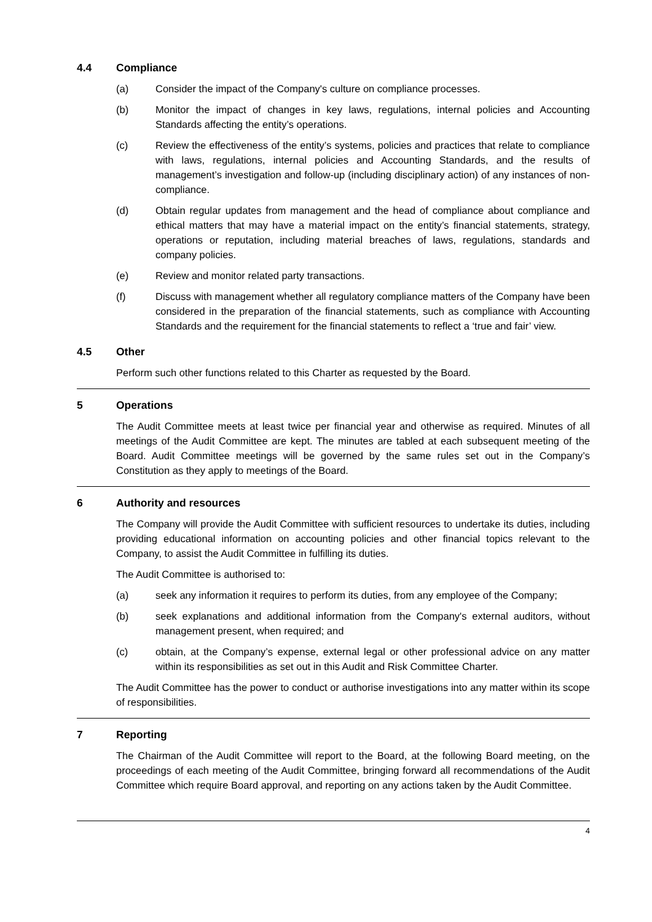4.4 Compliance
(a) Consider the impact of the Company's culture on compliance processes.
(b) Monitor the impact of changes in key laws, regulations, internal policies and Accounting Standards affecting the entity’s operations.
(c) Review the effectiveness of the entity’s systems, policies and practices that relate to compliance with laws, regulations, internal policies and Accounting Standards, and the results of management’s investigation and follow-up (including disciplinary action) of any instances of non-compliance.
(d) Obtain regular updates from management and the head of compliance about compliance and ethical matters that may have a material impact on the entity’s financial statements, strategy, operations or reputation, including material breaches of laws, regulations, standards and company policies.
(e) Review and monitor related party transactions.
(f) Discuss with management whether all regulatory compliance matters of the Company have been considered in the preparation of the financial statements, such as compliance with Accounting Standards and the requirement for the financial statements to reflect a ‘true and fair’ view.
4.5 Other
Perform such other functions related to this Charter as requested by the Board.
5 Operations
The Audit Committee meets at least twice per financial year and otherwise as required. Minutes of all meetings of the Audit Committee are kept. The minutes are tabled at each subsequent meeting of the Board. Audit Committee meetings will be governed by the same rules set out in the Company’s Constitution as they apply to meetings of the Board.
6 Authority and resources
The Company will provide the Audit Committee with sufficient resources to undertake its duties, including providing educational information on accounting policies and other financial topics relevant to the Company, to assist the Audit Committee in fulfilling its duties.
The Audit Committee is authorised to:
(a) seek any information it requires to perform its duties, from any employee of the Company;
(b) seek explanations and additional information from the Company's external auditors, without management present, when required; and
(c) obtain, at the Company’s expense, external legal or other professional advice on any matter within its responsibilities as set out in this Audit and Risk Committee Charter.
The Audit Committee has the power to conduct or authorise investigations into any matter within its scope of responsibilities.
7 Reporting
The Chairman of the Audit Committee will report to the Board, at the following Board meeting, on the proceedings of each meeting of the Audit Committee, bringing forward all recommendations of the Audit Committee which require Board approval, and reporting on any actions taken by the Audit Committee.
4